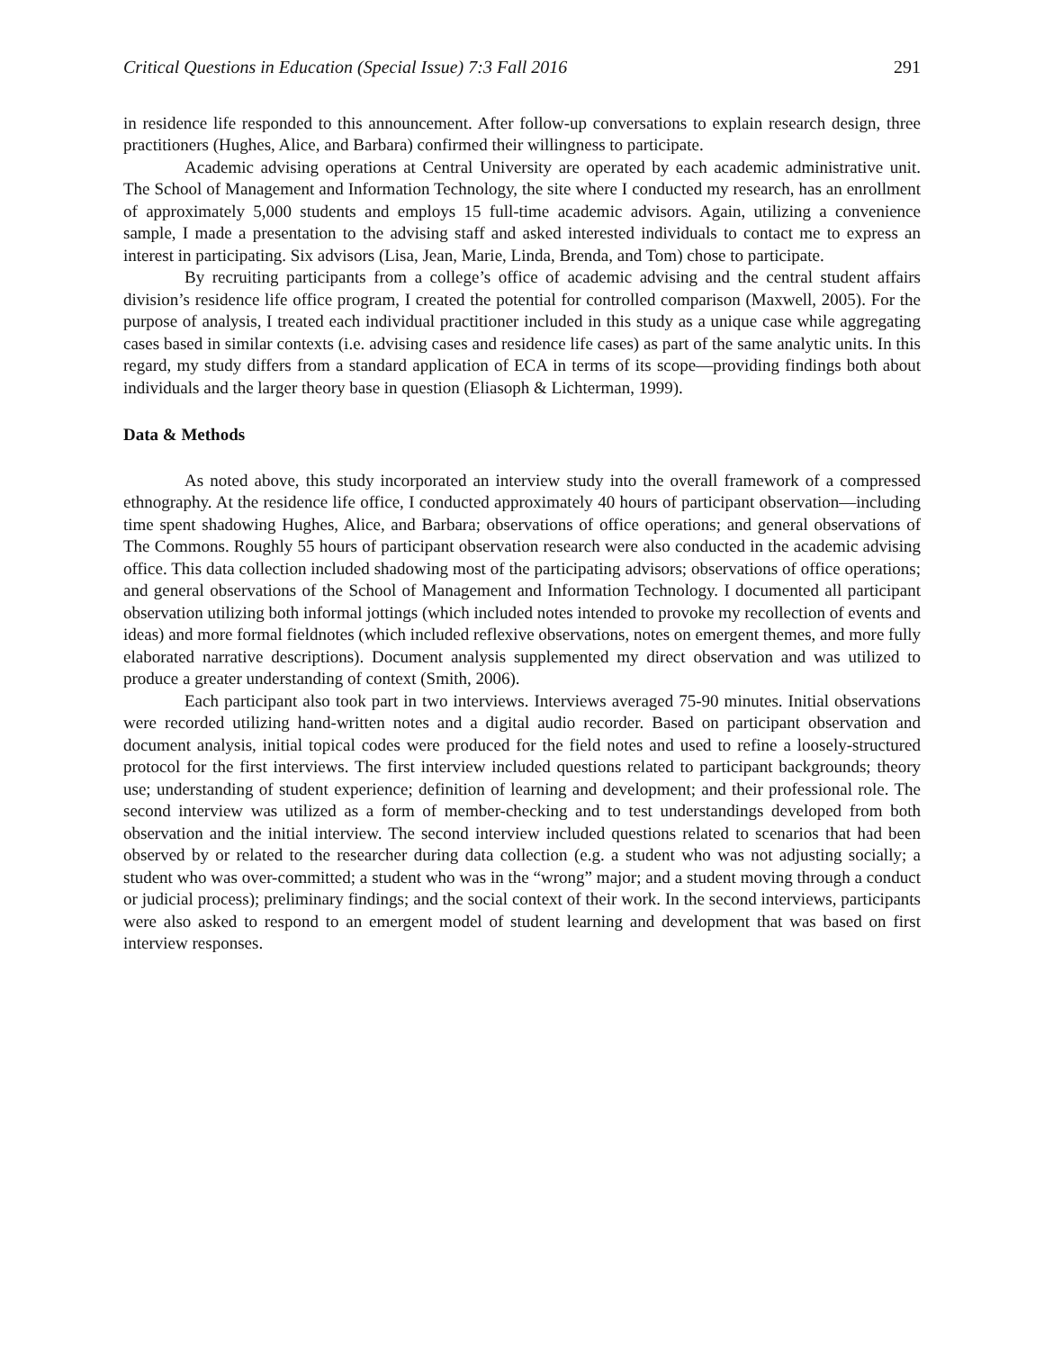Critical Questions in Education (Special Issue) 7:3 Fall 2016 291
in residence life responded to this announcement. After follow-up conversations to explain research design, three practitioners (Hughes, Alice, and Barbara) confirmed their willingness to participate.
Academic advising operations at Central University are operated by each academic administrative unit. The School of Management and Information Technology, the site where I conducted my research, has an enrollment of approximately 5,000 students and employs 15 full-time academic advisors. Again, utilizing a convenience sample, I made a presentation to the advising staff and asked interested individuals to contact me to express an interest in participating. Six advisors (Lisa, Jean, Marie, Linda, Brenda, and Tom) chose to participate.
By recruiting participants from a college’s office of academic advising and the central student affairs division’s residence life office program, I created the potential for controlled comparison (Maxwell, 2005). For the purpose of analysis, I treated each individual practitioner included in this study as a unique case while aggregating cases based in similar contexts (i.e. advising cases and residence life cases) as part of the same analytic units. In this regard, my study differs from a standard application of ECA in terms of its scope—providing findings both about individuals and the larger theory base in question (Eliasoph & Lichterman, 1999).
Data & Methods
As noted above, this study incorporated an interview study into the overall framework of a compressed ethnography. At the residence life office, I conducted approximately 40 hours of participant observation—including time spent shadowing Hughes, Alice, and Barbara; observations of office operations; and general observations of The Commons. Roughly 55 hours of participant observation research were also conducted in the academic advising office. This data collection included shadowing most of the participating advisors; observations of office operations; and general observations of the School of Management and Information Technology. I documented all participant observation utilizing both informal jottings (which included notes intended to provoke my recollection of events and ideas) and more formal fieldnotes (which included reflexive observations, notes on emergent themes, and more fully elaborated narrative descriptions). Document analysis supplemented my direct observation and was utilized to produce a greater understanding of context (Smith, 2006).
Each participant also took part in two interviews. Interviews averaged 75-90 minutes. Initial observations were recorded utilizing hand-written notes and a digital audio recorder. Based on participant observation and document analysis, initial topical codes were produced for the field notes and used to refine a loosely-structured protocol for the first interviews. The first interview included questions related to participant backgrounds; theory use; understanding of student experience; definition of learning and development; and their professional role. The second interview was utilized as a form of member-checking and to test understandings developed from both observation and the initial interview. The second interview included questions related to scenarios that had been observed by or related to the researcher during data collection (e.g. a student who was not adjusting socially; a student who was over-committed; a student who was in the “wrong” major; and a student moving through a conduct or judicial process); preliminary findings; and the social context of their work. In the second interviews, participants were also asked to respond to an emergent model of student learning and development that was based on first interview responses.